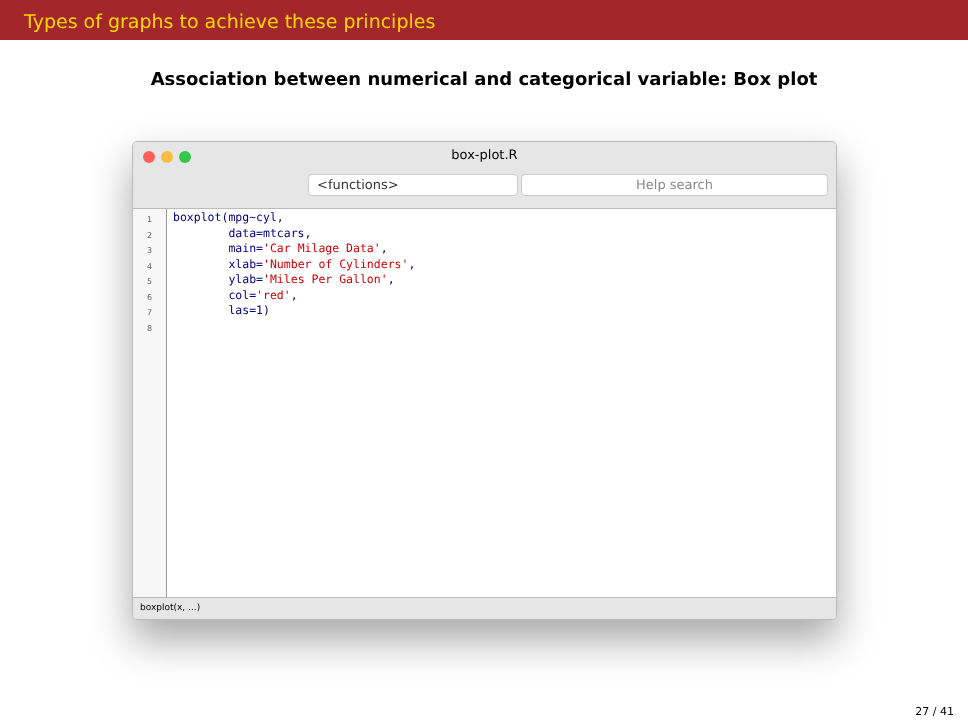Types of graphs to achieve these principles
Association between numerical and categorical variable: Box plot
box-plot.R
<functions> Help search
1
2
3
4
5
6
7
8
boxplot(mpg~cyl, data=mtcars, main='Car Milage Data', xlab='Number of Cylinders', ylab='Miles Per Gallon', col='red', las=1)
boxplot(x, ...)
27 / 41